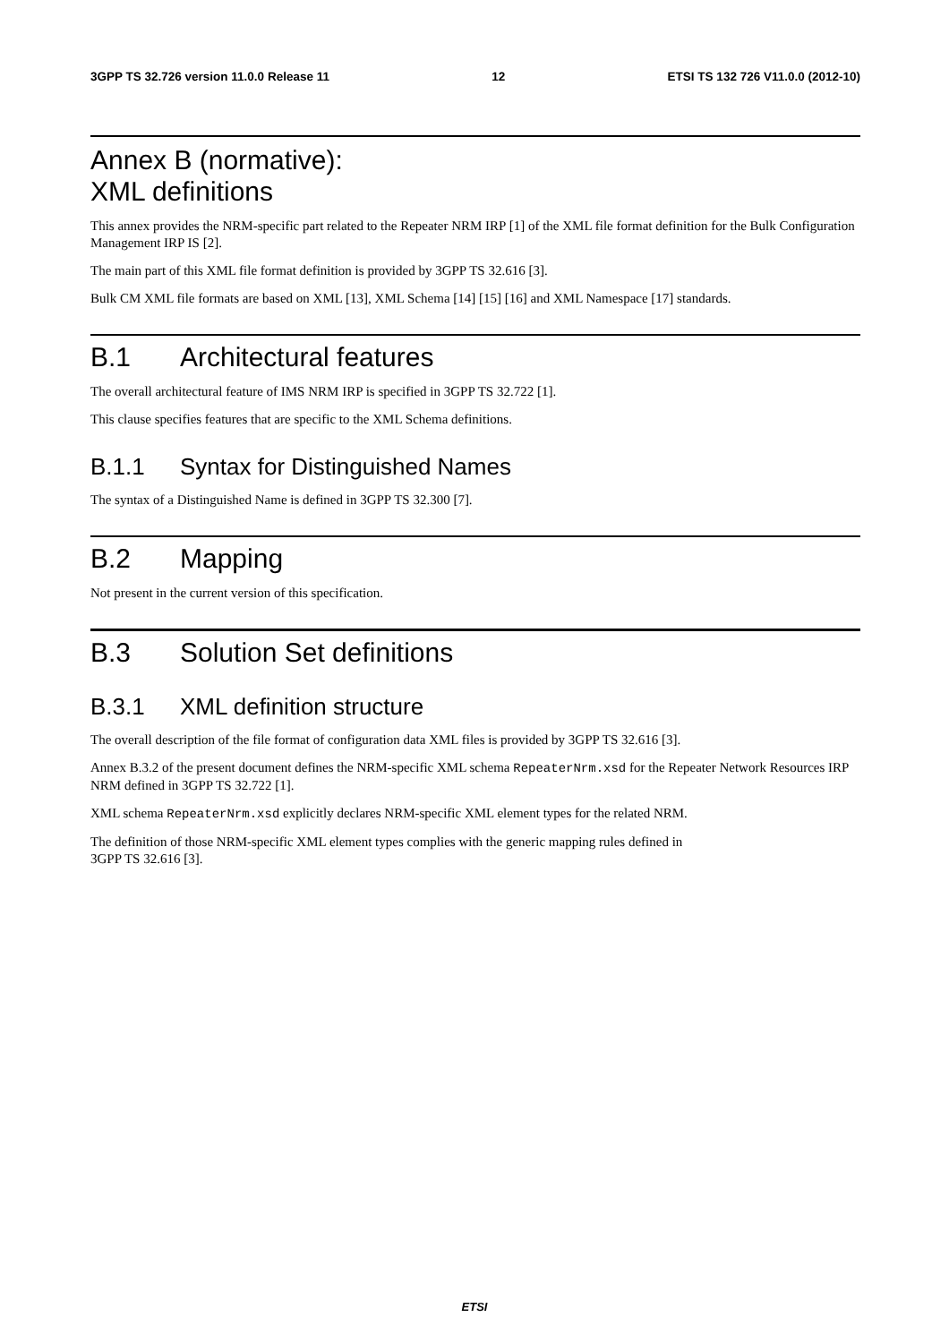3GPP TS 32.726 version 11.0.0 Release 11 12 ETSI TS 132 726 V11.0.0 (2012-10)
Annex B (normative):
XML definitions
This annex provides the NRM-specific part related to the Repeater NRM IRP [1] of the XML file format definition for the Bulk Configuration Management IRP IS [2].
The main part of this XML file format definition is provided by 3GPP TS 32.616 [3].
Bulk CM XML file formats are based on XML [13], XML Schema [14] [15] [16] and XML Namespace [17] standards.
B.1 Architectural features
The overall architectural feature of IMS NRM IRP is specified in 3GPP TS 32.722 [1].
This clause specifies features that are specific to the XML Schema definitions.
B.1.1 Syntax for Distinguished Names
The syntax of a Distinguished Name is defined in 3GPP TS 32.300 [7].
B.2 Mapping
Not present in the current version of this specification.
B.3 Solution Set definitions
B.3.1 XML definition structure
The overall description of the file format of configuration data XML files is provided by 3GPP TS 32.616 [3].
Annex B.3.2 of the present document defines the NRM-specific XML schema RepeaterNrm.xsd for the Repeater Network Resources IRP NRM defined in 3GPP TS 32.722 [1].
XML schema RepeaterNrm.xsd explicitly declares NRM-specific XML element types for the related NRM.
The definition of those NRM-specific XML element types complies with the generic mapping rules defined in
3GPP TS 32.616 [3].
ETSI